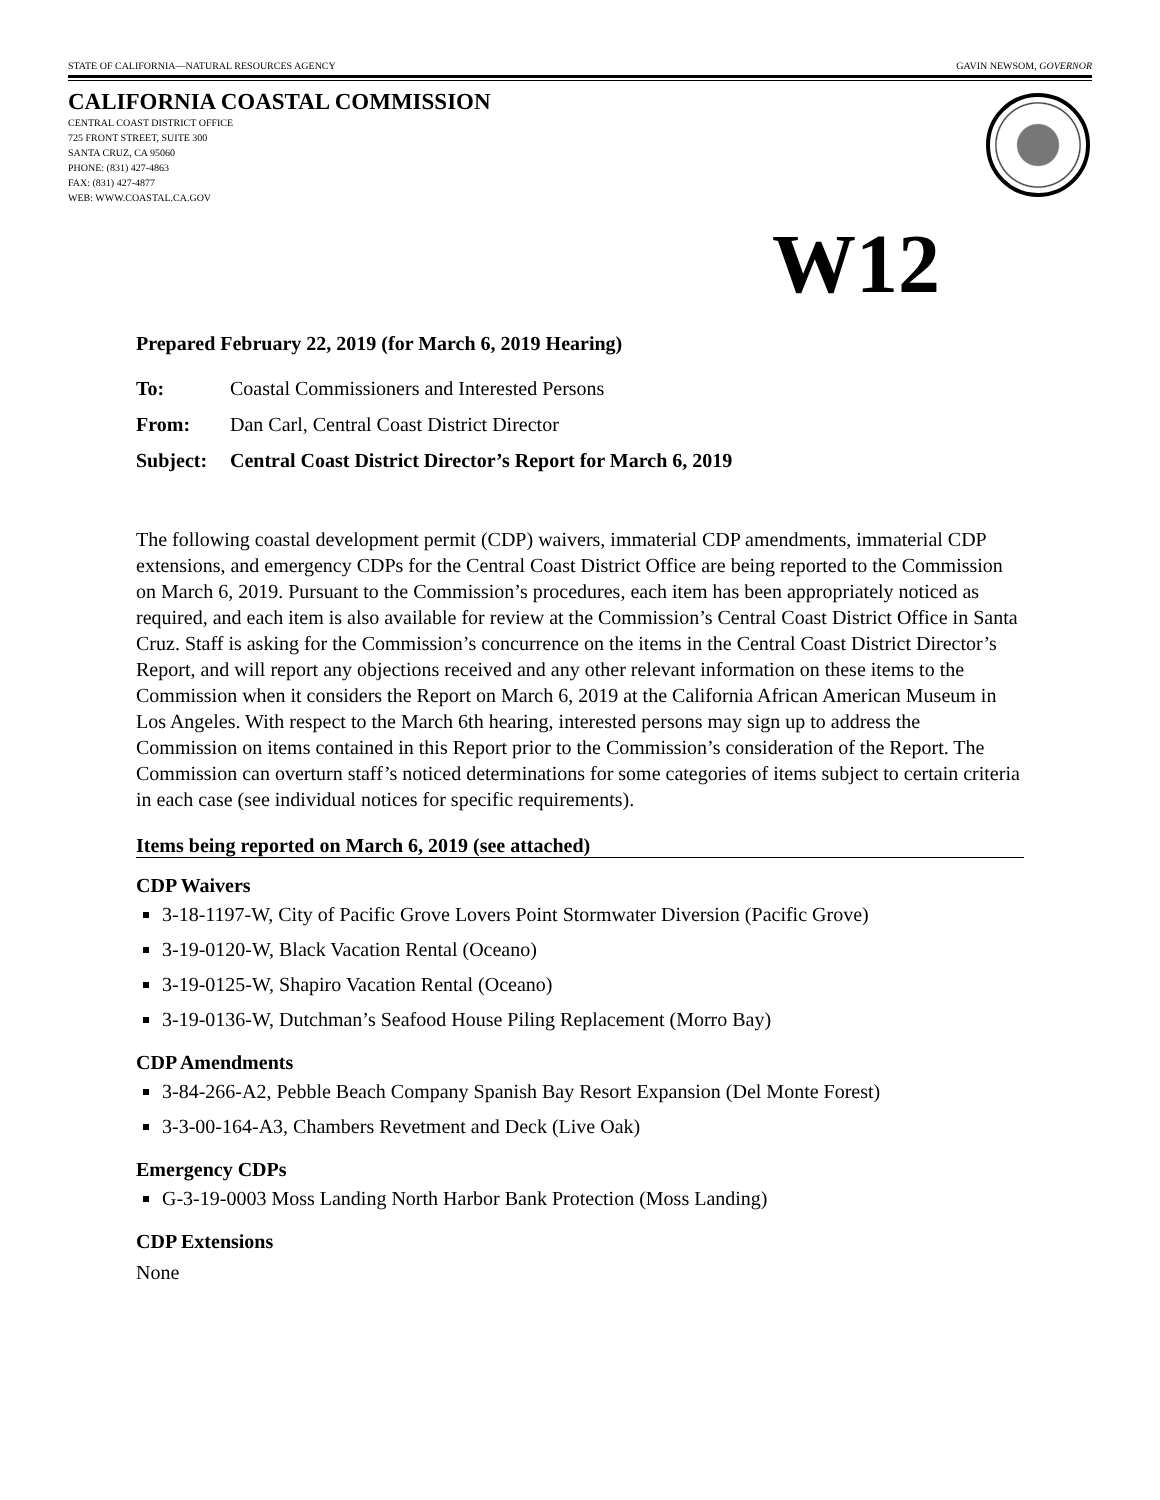STATE OF CALIFORNIA—NATURAL RESOURCES AGENCY GAVIN NEWSOM, GOVERNOR
CALIFORNIA COASTAL COMMISSION
CENTRAL COAST DISTRICT OFFICE
725 FRONT STREET, SUITE 300
SANTA CRUZ, CA 95060
PHONE: (831) 427-4863
FAX: (831) 427-4877
WEB: WWW.COASTAL.CA.GOV
W12
Prepared February 22, 2019 (for March 6, 2019 Hearing)
To: Coastal Commissioners and Interested Persons
From: Dan Carl, Central Coast District Director
Subject: Central Coast District Director’s Report for March 6, 2019
The following coastal development permit (CDP) waivers, immaterial CDP amendments, immaterial CDP extensions, and emergency CDPs for the Central Coast District Office are being reported to the Commission on March 6, 2019. Pursuant to the Commission’s procedures, each item has been appropriately noticed as required, and each item is also available for review at the Commission’s Central Coast District Office in Santa Cruz. Staff is asking for the Commission’s concurrence on the items in the Central Coast District Director’s Report, and will report any objections received and any other relevant information on these items to the Commission when it considers the Report on March 6, 2019 at the California African American Museum in Los Angeles. With respect to the March 6th hearing, interested persons may sign up to address the Commission on items contained in this Report prior to the Commission’s consideration of the Report. The Commission can overturn staff’s noticed determinations for some categories of items subject to certain criteria in each case (see individual notices for specific requirements).
Items being reported on March 6, 2019 (see attached)
CDP Waivers
3-18-1197-W, City of Pacific Grove Lovers Point Stormwater Diversion (Pacific Grove)
3-19-0120-W, Black Vacation Rental (Oceano)
3-19-0125-W, Shapiro Vacation Rental (Oceano)
3-19-0136-W, Dutchman’s Seafood House Piling Replacement (Morro Bay)
CDP Amendments
3-84-266-A2, Pebble Beach Company Spanish Bay Resort Expansion (Del Monte Forest)
3-3-00-164-A3, Chambers Revetment and Deck (Live Oak)
Emergency CDPs
G-3-19-0003 Moss Landing North Harbor Bank Protection (Moss Landing)
CDP Extensions
None